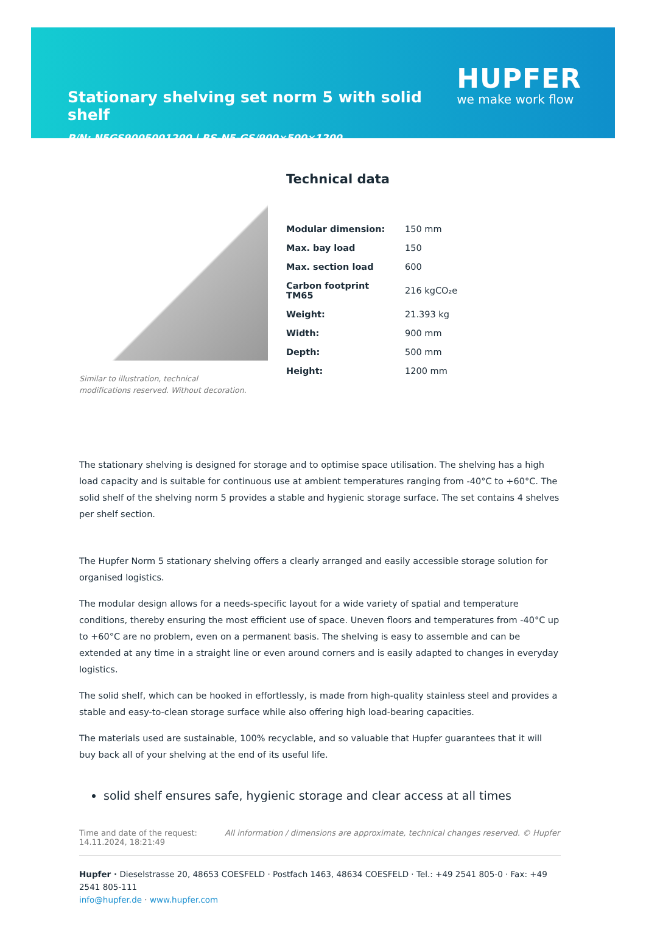Stationary shelving set norm 5 with solid shelf
P/N: N5GS9005001200 | RS-N5-GS/900×500×1200
HUPFER
we make work flow
Similar to illustration, technical modifications reserved. Without decoration.
Technical data
| Modular dimension: | 150 mm |
| Max. bay load | 150 |
| Max. section load | 600 |
| Carbon footprint TM65 | 216 kgCO₂e |
| Weight: | 21.393 kg |
| Width: | 900 mm |
| Depth: | 500 mm |
| Height: | 1200 mm |
The stationary shelving is designed for storage and to optimise space utilisation. The shelving has a high load capacity and is suitable for continuous use at ambient temperatures ranging from -40°C to +60°C. The solid shelf of the shelving norm 5 provides a stable and hygienic storage surface. The set contains 4 shelves per shelf section.
The Hupfer Norm 5 stationary shelving offers a clearly arranged and easily accessible storage solution for organised logistics.
The modular design allows for a needs-specific layout for a wide variety of spatial and temperature conditions, thereby ensuring the most efficient use of space. Uneven floors and temperatures from -40°C up to +60°C are no problem, even on a permanent basis. The shelving is easy to assemble and can be extended at any time in a straight line or even around corners and is easily adapted to changes in everyday logistics.
The solid shelf, which can be hooked in effortlessly, is made from high-quality stainless steel and provides a stable and easy-to-clean storage surface while also offering high load-bearing capacities.
The materials used are sustainable, 100% recyclable, and so valuable that Hupfer guarantees that it will buy back all of your shelving at the end of its useful life.
solid shelf ensures safe, hygienic storage and clear access at all times
Time and date of the request:
14.11.2024, 18:21:49
All information / dimensions are approximate, technical changes reserved. © Hupfer
Hupfer · Dieselstrasse 20, 48653 COESFELD · Postfach 1463, 48634 COESFELD · Tel.: +49 2541 805-0 · Fax: +49 2541 805-111
info@hupfer.de · www.hupfer.com